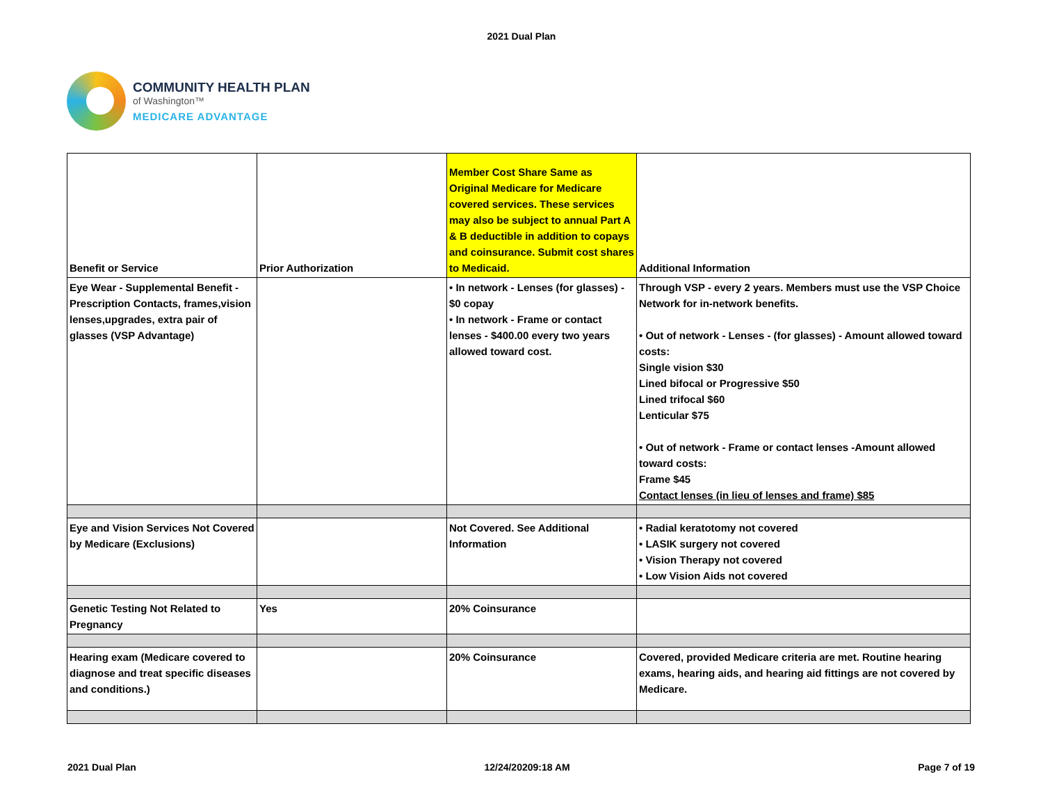2021 Dual Plan
COMMUNITY HEALTH PLAN
of Washington™
MEDICARE ADVANTAGE
| Benefit or Service | Prior Authorization | Member Cost Share Same as Original Medicare for Medicare covered services. These services may also be subject to annual Part A & B deductible in addition to copays and coinsurance. Submit cost shares to Medicaid. | Additional Information |
| --- | --- | --- | --- |
| Eye Wear - Supplemental Benefit - Prescription Contacts, frames,vision lenses,upgrades, extra pair of glasses (VSP Advantage) | | • In network - Lenses (for glasses) - $0 copay • In network - Frame or contact lenses - $400.00 every two years allowed toward cost. | Through VSP - every 2 years. Members must use the VSP Choice Network for in-network benefits. • Out of network - Lenses - (for glasses) - Amount allowed toward costs: Single vision $30 Lined bifocal or Progressive $50 Lined trifocal $60 Lenticular $75 • Out of network - Frame or contact lenses -Amount allowed toward costs: Frame $45 Contact lenses (in lieu of lenses and frame) $85 |
| Eye and Vision Services Not Covered by Medicare (Exclusions) | | Not Covered. See Additional Information | • Radial keratotomy not covered • LASIK surgery not covered • Vision Therapy not covered • Low Vision Aids not covered |
| Genetic Testing Not Related to Pregnancy | Yes | 20% Coinsurance | |
| Hearing exam (Medicare covered to diagnose and treat specific diseases and conditions.) | | 20% Coinsurance | Covered, provided Medicare criteria are met. Routine hearing exams, hearing aids, and hearing aid fittings are not covered by Medicare. |
2021 Dual Plan 12/24/20209:18 AM Page 7 of 19